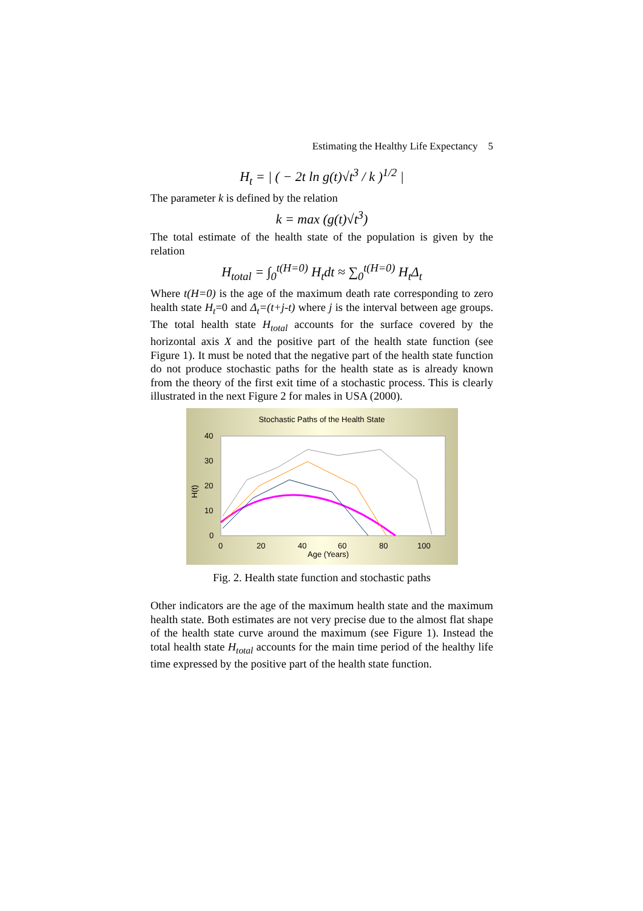Estimating the Healthy Life Expectancy 5
H<sub>t</sub> = | ( − 2t ln g(t)√t<sup>3</sup> / k )<sup>1/2</sup> |
The parameter k is defined by the relation
k = max (g(t)√t<sup>3</sup>)
The total estimate of the health state of the population is given by the relation
H<sub>total</sub> = ∫<sub>0</sub><sup>t(H=0)</sup> H<sub>t</sub>dt ≈ ∑<sub>0</sub><sup>t(H=0)</sup> H<sub>t</sub>Δ<sub>t</sub>
Where t(H=0) is the age of the maximum death rate corresponding to zero health state H<sub>t</sub>=0 and Δ<sub>t</sub>=(t+j-t) where j is the interval between age groups. The total health state H<sub>total</sub> accounts for the surface covered by the horizontal axis X and the positive part of the health state function (see Figure 1). It must be noted that the negative part of the health state function do not produce stochastic paths for the health state as is already known from the theory of the first exit time of a stochastic process. This is clearly illustrated in the next Figure 2 for males in USA (2000).
Stochastic Paths of the Health State
40
30
20
10
0
0
20
40
60
80
100
Age (Years)
H(t)
Fig. 2. Health state function and stochastic paths
Other indicators are the age of the maximum health state and the maximum health state. Both estimates are not very precise due to the almost flat shape of the health state curve around the maximum (see Figure 1). Instead the total health state H<sub>total</sub> accounts for the main time period of the healthy life time expressed by the positive part of the health state function.